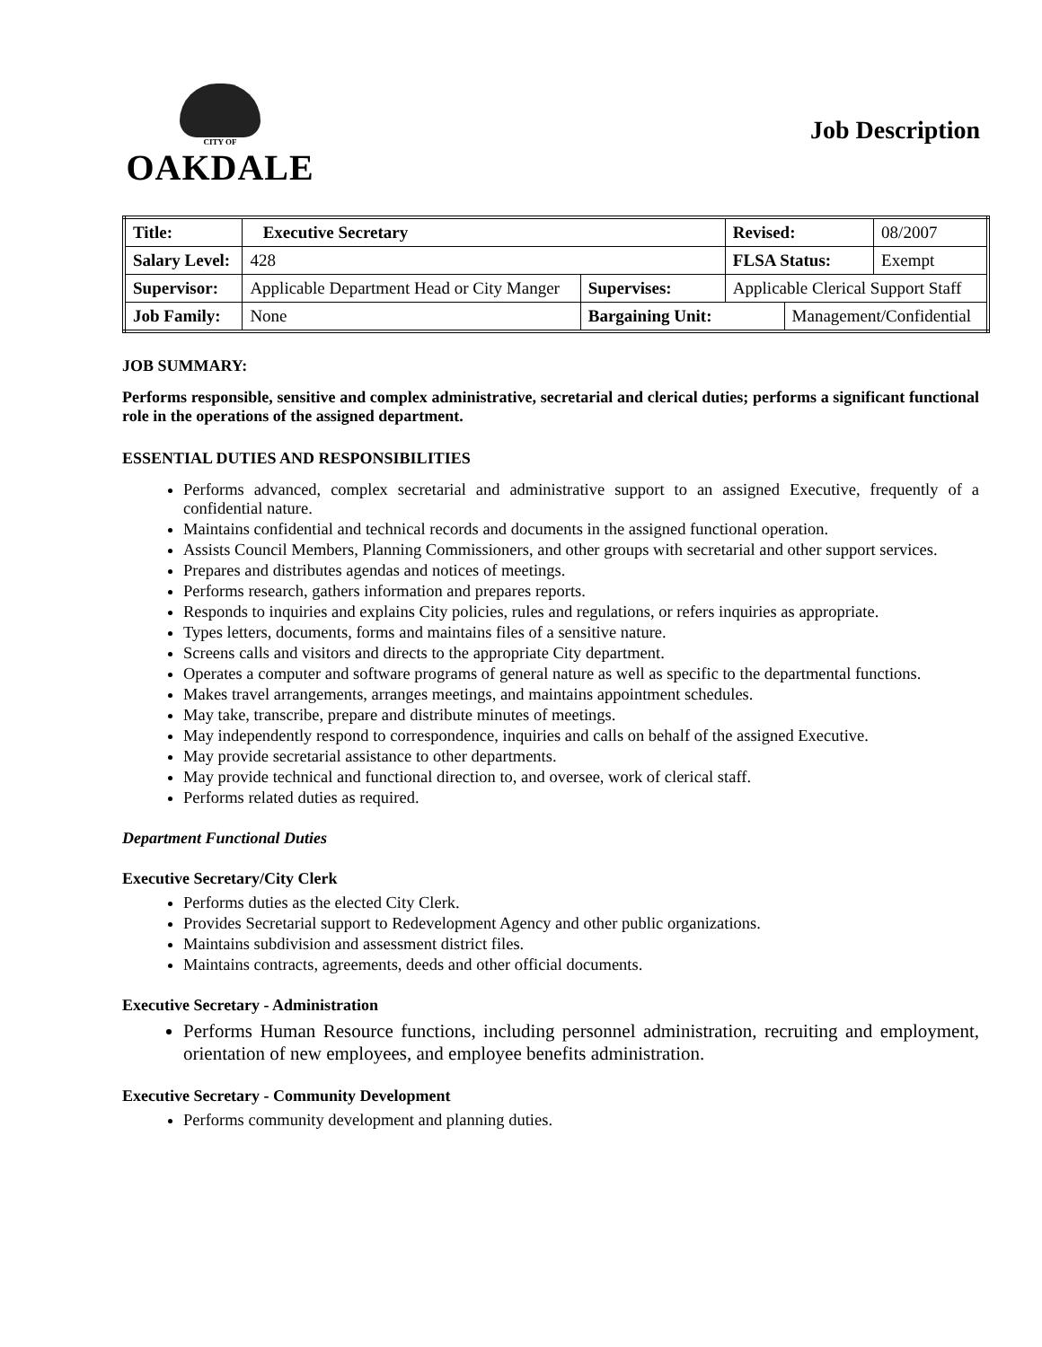CITY OF
OAKDALE
Job Description
| Title: | Executive Secretary | | | Revised: | | 08/2007 |
| Salary Level: | | 428 | | FLSA Status: | | Exempt |
| Supervisor: | | Applicable Department Head or City Manger | Supervises: | Applicable Clerical Support Staff | | |
| Job Family: | | None | Bargaining Unit: | | Management/Confidential | |
JOB SUMMARY:
Performs responsible, sensitive and complex administrative, secretarial and clerical duties; performs a significant functional role in the operations of the assigned department.
ESSENTIAL DUTIES AND RESPONSIBILITIES
Performs advanced, complex secretarial and administrative support to an assigned Executive, frequently of a confidential nature.
Maintains confidential and technical records and documents in the assigned functional operation.
Assists Council Members, Planning Commissioners, and other groups with secretarial and other support services.
Prepares and distributes agendas and notices of meetings.
Performs research, gathers information and prepares reports.
Responds to inquiries and explains City policies, rules and regulations, or refers inquiries as appropriate.
Types letters, documents, forms and maintains files of a sensitive nature.
Screens calls and visitors and directs to the appropriate City department.
Operates a computer and software programs of general nature as well as specific to the departmental functions.
Makes travel arrangements, arranges meetings, and maintains appointment schedules.
May take, transcribe, prepare and distribute minutes of meetings.
May independently respond to correspondence, inquiries and calls on behalf of the assigned Executive.
May provide secretarial assistance to other departments.
May provide technical and functional direction to, and oversee, work of clerical staff.
Performs related duties as required.
Department Functional Duties
Executive Secretary/City Clerk
Performs duties as the elected City Clerk.
Provides Secretarial support to Redevelopment Agency and other public organizations.
Maintains subdivision and assessment district files.
Maintains contracts, agreements, deeds and other official documents.
Executive Secretary - Administration
Performs Human Resource functions, including personnel administration, recruiting and employment, orientation of new employees, and employee benefits administration.
Executive Secretary - Community Development
Performs community development and planning duties.